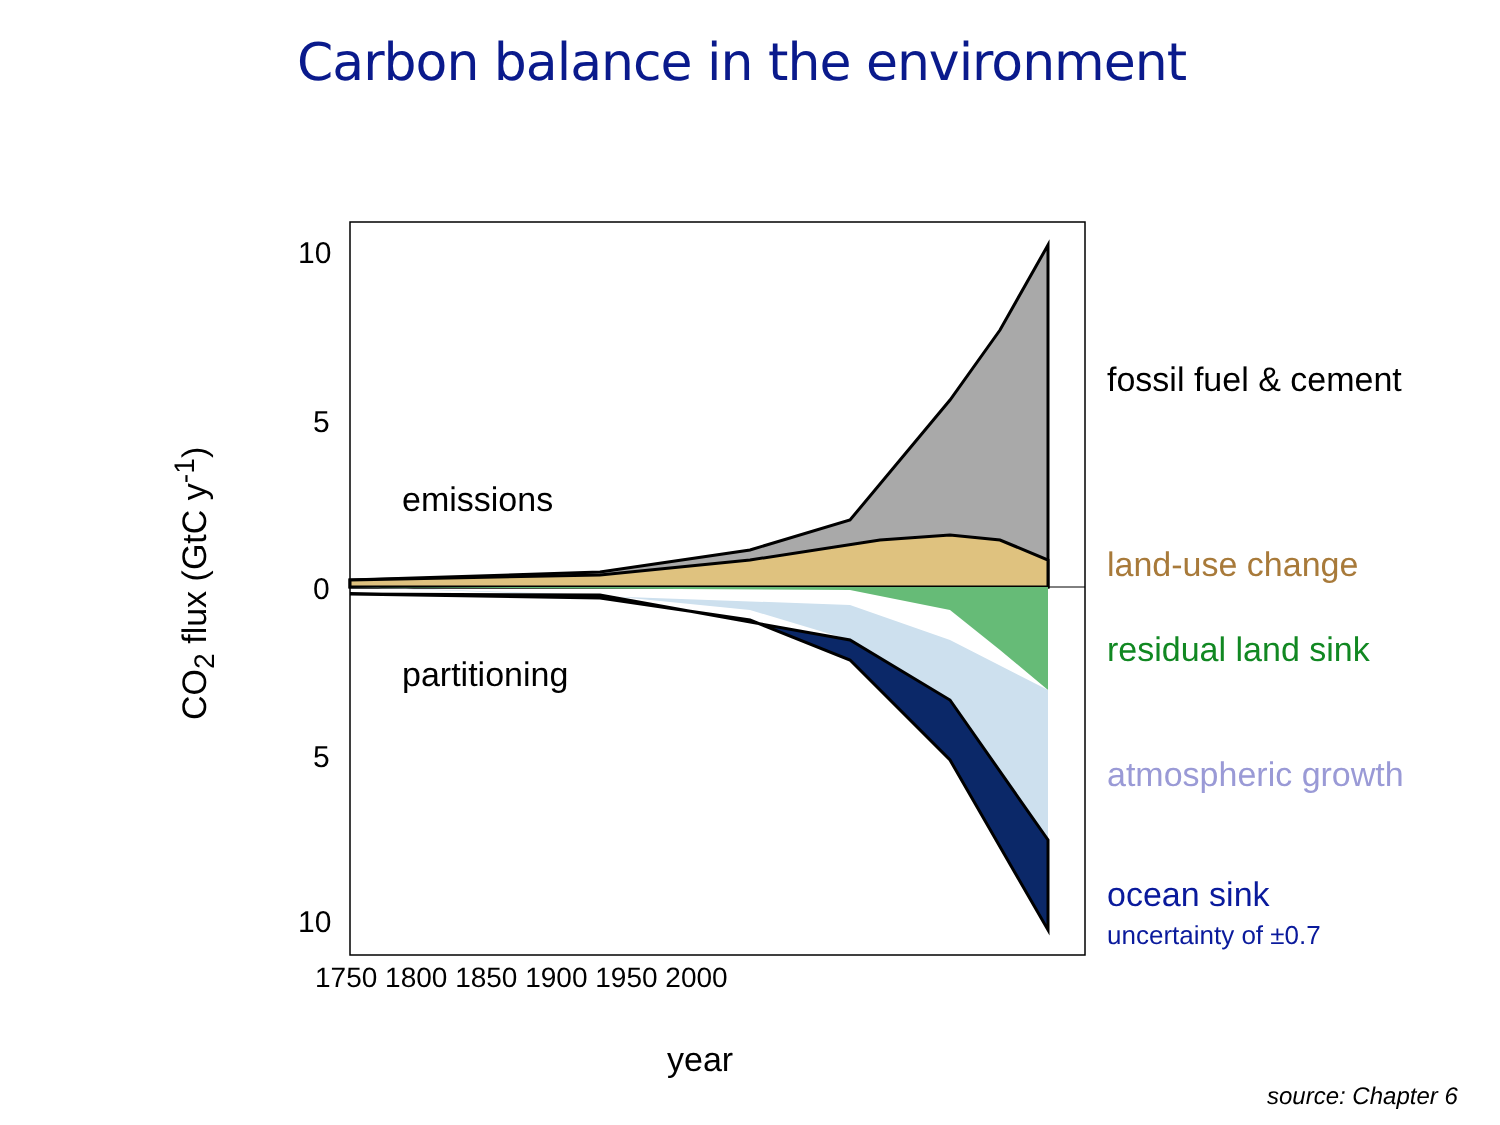Carbon balance in the environment
10
5
0
5
10
1750 1800 1850 1900 1950 2000
year
CO<sub>2</sub> flux (GtC y<sup>-1</sup>)
emissions
partitioning
fossil fuel & cement
land-use change
residual land sink
atmospheric growth
ocean sink
uncertainty of ±0.7
source: Chapter 6